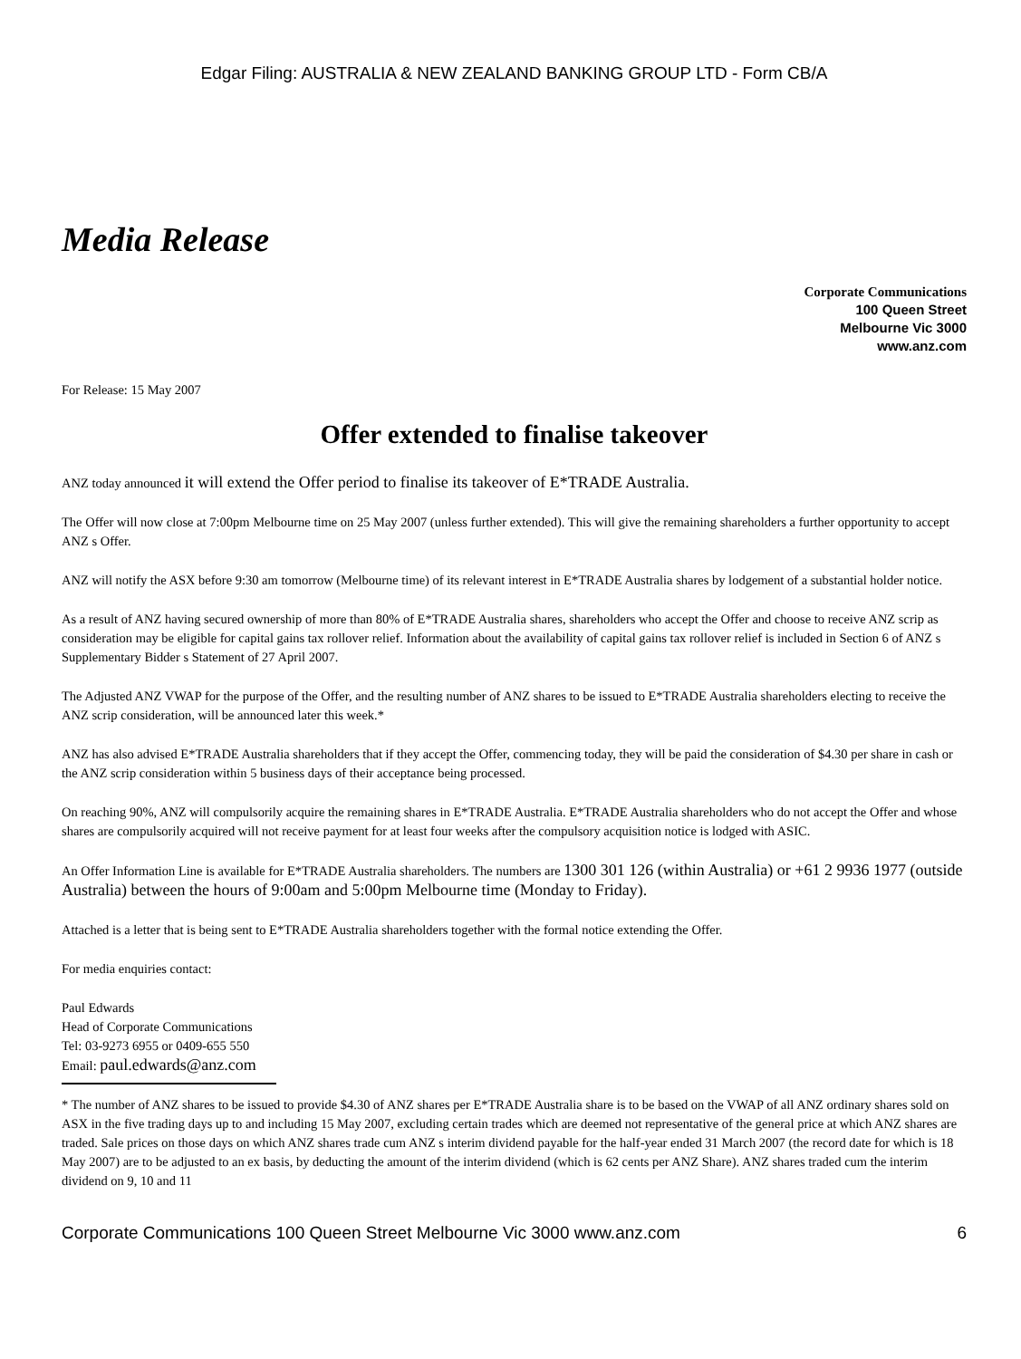Edgar Filing: AUSTRALIA & NEW ZEALAND BANKING GROUP LTD - Form CB/A
Media Release
Corporate Communications
100 Queen Street
Melbourne Vic 3000
www.anz.com
For Release: 15 May 2007
Offer extended to finalise takeover
ANZ today announced it will extend the Offer period to finalise its takeover of E*TRADE Australia.
The Offer will now close at 7:00pm Melbourne time on 25 May 2007 (unless further extended). This will give the remaining shareholders a further opportunity to accept ANZ s Offer.
ANZ will notify the ASX before 9:30 am tomorrow (Melbourne time) of its relevant interest in E*TRADE Australia shares by lodgement of a substantial holder notice.
As a result of ANZ having secured ownership of more than 80% of E*TRADE Australia shares, shareholders who accept the Offer and choose to receive ANZ scrip as consideration may be eligible for capital gains tax rollover relief. Information about the availability of capital gains tax rollover relief is included in Section 6 of ANZ s Supplementary Bidder s Statement of 27 April 2007.
The Adjusted ANZ VWAP for the purpose of the Offer, and the resulting number of ANZ shares to be issued to E*TRADE Australia shareholders electing to receive the ANZ scrip consideration, will be announced later this week.*
ANZ has also advised E*TRADE Australia shareholders that if they accept the Offer, commencing today, they will be paid the consideration of $4.30 per share in cash or the ANZ scrip consideration within 5 business days of their acceptance being processed.
On reaching 90%, ANZ will compulsorily acquire the remaining shares in E*TRADE Australia. E*TRADE Australia shareholders who do not accept the Offer and whose shares are compulsorily acquired will not receive payment for at least four weeks after the compulsory acquisition notice is lodged with ASIC.
An Offer Information Line is available for E*TRADE Australia shareholders. The numbers are 1300 301 126 (within Australia) or +61 2 9936 1977 (outside Australia) between the hours of 9:00am and 5:00pm Melbourne time (Monday to Friday).
Attached is a letter that is being sent to E*TRADE Australia shareholders together with the formal notice extending the Offer.
For media enquiries contact:
Paul Edwards
Head of Corporate Communications
Tel: 03-9273 6955 or 0409-655 550
Email: paul.edwards@anz.com
* The number of ANZ shares to be issued to provide $4.30 of ANZ shares per E*TRADE Australia share is to be based on the VWAP of all ANZ ordinary shares sold on ASX in the five trading days up to and including 15 May 2007, excluding certain trades which are deemed not representative of the general price at which ANZ shares are traded. Sale prices on those days on which ANZ shares trade cum ANZ s interim dividend payable for the half-year ended 31 March 2007 (the record date for which is 18 May 2007) are to be adjusted to an ex basis, by deducting the amount of the interim dividend (which is 62 cents per ANZ Share). ANZ shares traded cum the interim dividend on 9, 10 and 11
Corporate Communications 100 Queen Street Melbourne Vic 3000 www.anz.com 6